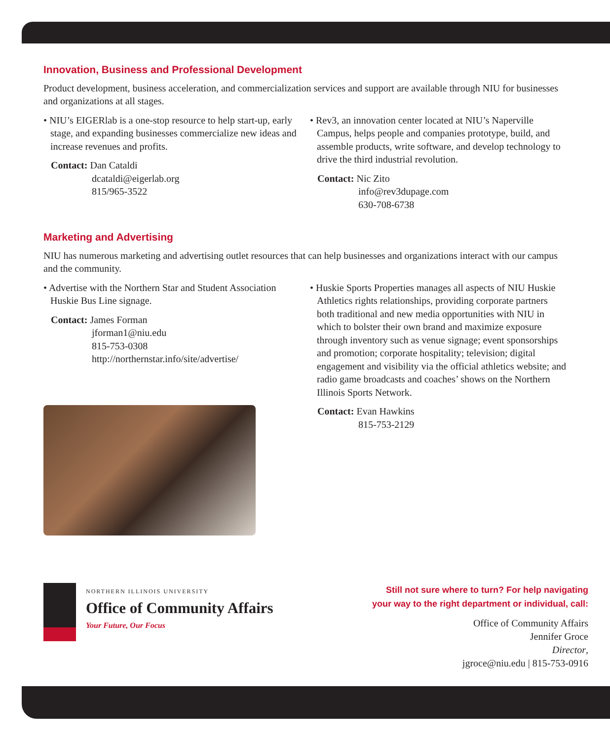Innovation, Business and Professional Development
Product development, business acceleration, and commercialization services and support are available through NIU for businesses and organizations at all stages.
• NIU’s EIGERlab is a one-stop resource to help start-up, early stage, and expanding businesses commercialize new ideas and increase revenues and profits.
Contact: Dan Cataldi
dcataldi@eigerlab.org
815/965-3522
• Rev3, an innovation center located at NIU’s Naperville Campus, helps people and companies prototype, build, and assemble products, write software, and develop technology to drive the third industrial revolution.
Contact: Nic Zito
info@rev3dupage.com
630-708-6738
Marketing and Advertising
NIU has numerous marketing and advertising outlet resources that can help businesses and organizations interact with our campus and the community.
• Advertise with the Northern Star and Student Association Huskie Bus Line signage.
Contact: James Forman
jforman1@niu.edu
815-753-0308
http://northernstar.info/site/advertise/
• Huskie Sports Properties manages all aspects of NIU Huskie Athletics rights relationships, providing corporate partners both traditional and new media opportunities with NIU in which to bolster their own brand and maximize exposure through inventory such as venue signage; event sponsorships and promotion; corporate hospitality; television; digital engagement and visibility via the official athletics website; and radio game broadcasts and coaches’ shows on the Northern Illinois Sports Network.
Contact: Evan Hawkins
815-753-2129
NORTHERN ILLINOIS UNIVERSITY
Office of Community Affairs
Your Future, Our Focus
Still not sure where to turn? For help navigating
your way to the right department or individual, call:
Office of Community Affairs
Jennifer Groce
Director,
jgroce@niu.edu | 815-753-0916